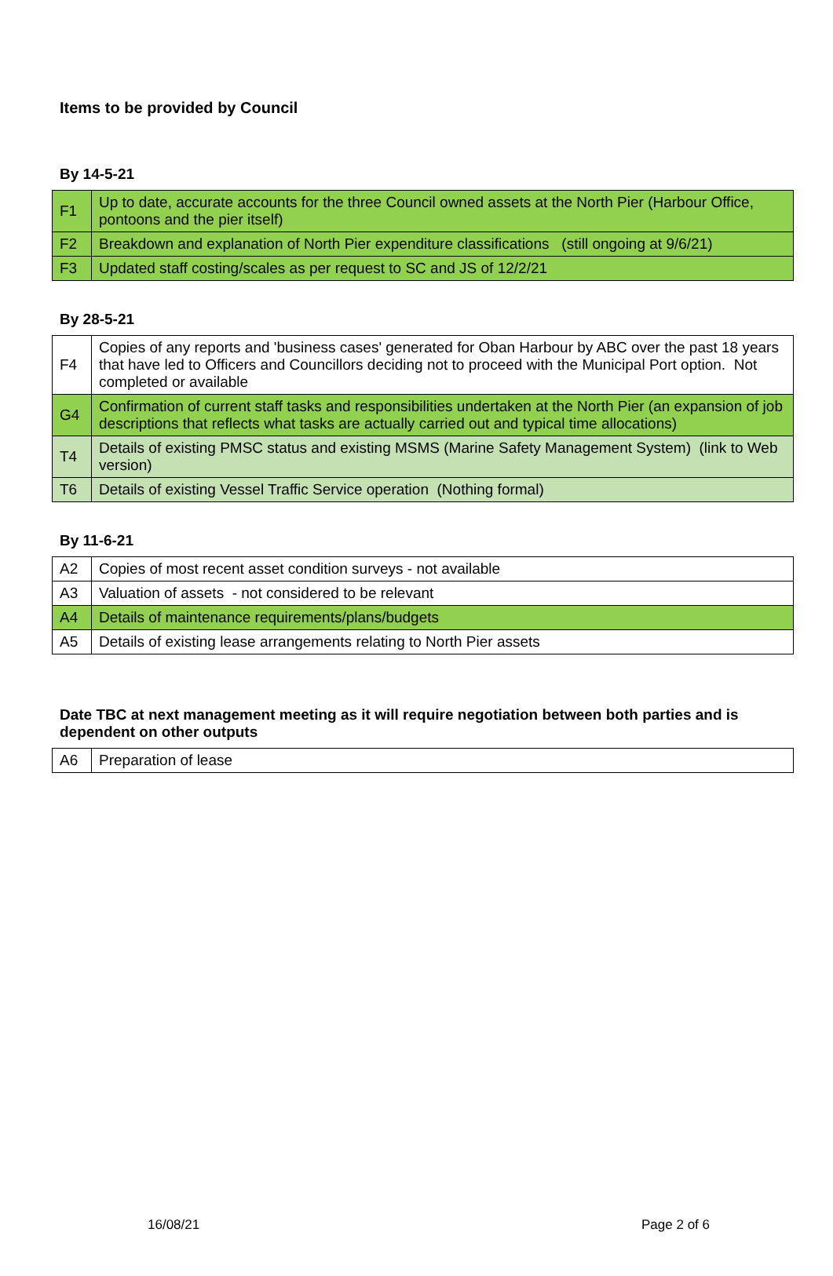Items to be provided by Council
By 14-5-21
| F1 | Up to date, accurate accounts for the three Council owned assets at the North Pier (Harbour Office, pontoons and the pier itself) |
| F2 | Breakdown and explanation of North Pier expenditure classifications (still ongoing at 9/6/21) |
| F3 | Updated staff costing/scales as per request to SC and JS of 12/2/21 |
By 28-5-21
| F4 | Copies of any reports and 'business cases' generated for Oban Harbour by ABC over the past 18 years that have led to Officers and Councillors deciding not to proceed with the Municipal Port option. Not completed or available |
| G4 | Confirmation of current staff tasks and responsibilities undertaken at the North Pier (an expansion of job descriptions that reflects what tasks are actually carried out and typical time allocations) |
| T4 | Details of existing PMSC status and existing MSMS (Marine Safety Management System) (link to Web version) |
| T6 | Details of existing Vessel Traffic Service operation (Nothing formal) |
By 11-6-21
| A2 | Copies of most recent asset condition surveys - not available |
| A3 | Valuation of assets - not considered to be relevant |
| A4 | Details of maintenance requirements/plans/budgets |
| A5 | Details of existing lease arrangements relating to North Pier assets |
Date TBC at next management meeting as it will require negotiation between both parties and is dependent on other outputs
| A6 | Preparation of lease |
16/08/21 Page 2 of 6